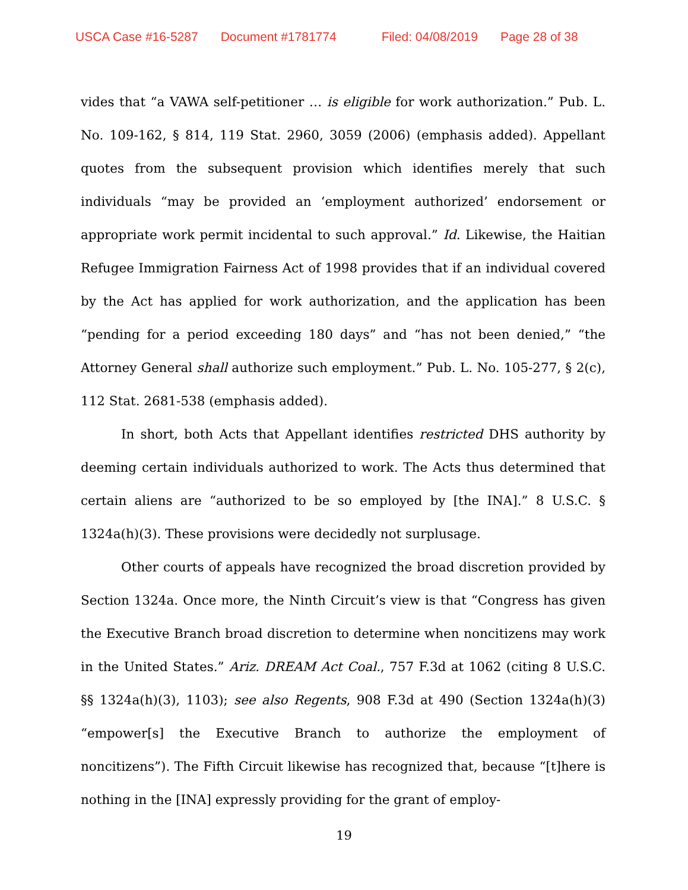USCA Case #16-5287 Document #1781774 Filed: 04/08/2019 Page 28 of 38
vides that “a VAWA self-petitioner … is eligible for work authorization.” Pub. L. No. 109-162, § 814, 119 Stat. 2960, 3059 (2006) (emphasis added). Appellant quotes from the subsequent provision which identifies merely that such individuals “may be provided an ‘employment authorized’ endorsement or appropriate work permit incidental to such approval.” Id. Likewise, the Haitian Refugee Immigration Fairness Act of 1998 provides that if an individual covered by the Act has applied for work authorization, and the application has been “pending for a period exceeding 180 days” and “has not been denied,” “the Attorney General shall authorize such employment.” Pub. L. No. 105-277, § 2(c), 112 Stat. 2681-538 (emphasis added).
In short, both Acts that Appellant identifies restricted DHS authority by deeming certain individuals authorized to work. The Acts thus determined that certain aliens are “authorized to be so employed by [the INA].” 8 U.S.C. § 1324a(h)(3). These provisions were decidedly not surplusage.
Other courts of appeals have recognized the broad discretion provided by Section 1324a. Once more, the Ninth Circuit’s view is that “Congress has given the Executive Branch broad discretion to determine when noncitizens may work in the United States.” Ariz. DREAM Act Coal., 757 F.3d at 1062 (citing 8 U.S.C. §§ 1324a(h)(3), 1103); see also Regents, 908 F.3d at 490 (Section 1324a(h)(3) “empower[s] the Executive Branch to authorize the employment of noncitizens”). The Fifth Circuit likewise has recognized that, because “[t]here is nothing in the [INA] expressly providing for the grant of employ-
19